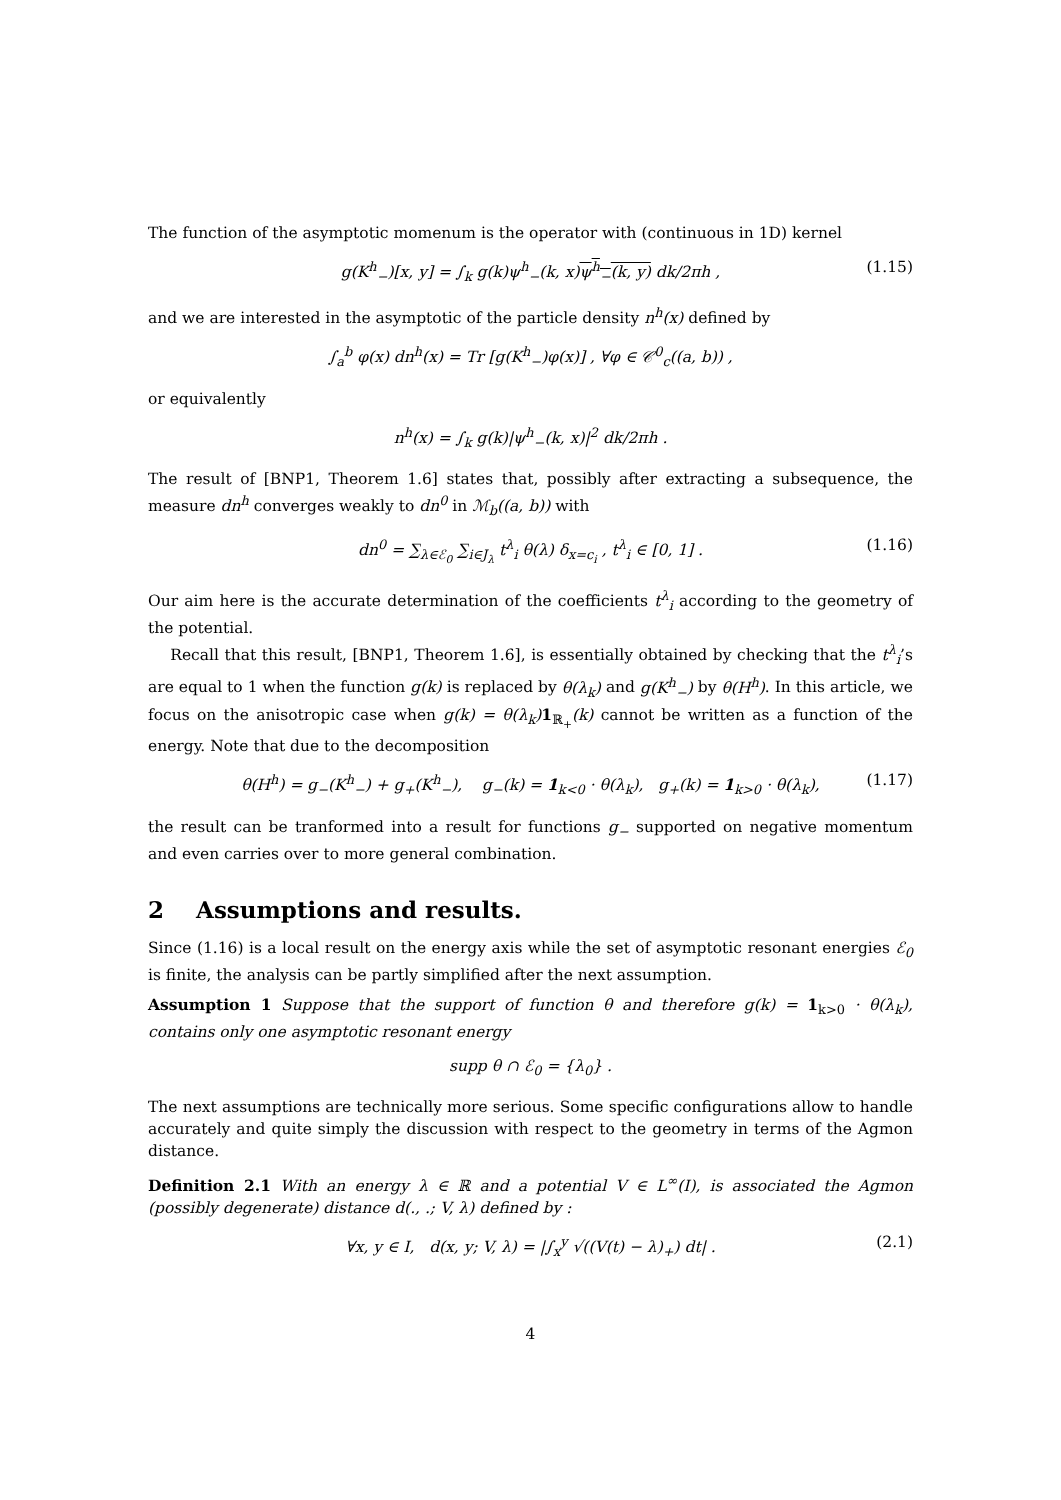The function of the asymptotic momenum is the operator with (continuous in 1D) kernel
g(K<sup>h</sup><sub>−</sub>)[x, y] = ∫<sub>k</sub> g(k)ψ<sup>h</sup><sub>−</sub>(k, x)ψ<sup>h</sup><sub>−</sub>(k, y) dk/2πh , (1.15)
and we are interested in the asymptotic of the particle density n<sup>h</sup>(x) defined by
∫<sub>a</sub><sup>b</sup> φ(x) dn<sup>h</sup>(x) = Tr [g(K<sup>h</sup><sub>−</sub>)φ(x)] , ∀φ ∈ 𝒞<sup>0</sup><sub>c</sub>((a, b)) ,
or equivalently
n<sup>h</sup>(x) = ∫<sub>k</sub> g(k)|ψ<sup>h</sup><sub>−</sub>(k, x)|<sup>2</sup> dk/2πh .
The result of [BNP1, Theorem 1.6] states that, possibly after extracting a subsequence, the measure dn<sup>h</sup> converges weakly to dn<sup>0</sup> in ℳ<sub>b</sub>((a, b)) with
dn<sup>0</sup> = ∑<sub>λ∈ℰ<sub>0</sub></sub> ∑<sub>i∈J<sub>λ</sub></sub> t<sup>λ</sup><sub>i</sub> θ(λ) δ<sub>x=c<sub>i</sub></sub> , t<sup>λ</sup><sub>i</sub> ∈ [0, 1] . (1.16)
Our aim here is the accurate determination of the coefficients t<sup>λ</sup><sub>i</sub> according to the geometry of the potential.
Recall that this result, [BNP1, Theorem 1.6], is essentially obtained by checking that the t<sup>λ</sup><sub>i</sub>’s are equal to 1 when the function g(k) is replaced by θ(λ<sub>k</sub>) and g(K<sup>h</sup><sub>−</sub>) by θ(H<sup>h</sup>). In this article, we focus on the anisotropic case when g(k) = θ(λ<sub>k</sub>) 1<sub>ℝ<sub>+</sub></sub>(k) cannot be written as a function of the energy. Note that due to the decomposition
θ(H<sup>h</sup>) = g<sub>−</sub>(K<sup>h</sup><sub>−</sub>) + g<sub>+</sub>(K<sup>h</sup><sub>−</sub>), g<sub>−</sub>(k) = 1<sub>k<0</sub> · θ(λ<sub>k</sub>), g<sub>+</sub>(k) = 1<sub>k>0</sub> · θ(λ<sub>k</sub>), (1.17)
the result can be tranformed into a result for functions g<sub>−</sub> supported on negative momentum and even carries over to more general combination.
2 Assumptions and results.
Since (1.16) is a local result on the energy axis while the set of asymptotic resonant energies ℰ<sub>0</sub> is finite, the analysis can be partly simplified after the next assumption.
Assumption 1 Suppose that the support of function θ and therefore g(k) = 1<sub>k>0</sub> · θ(λ<sub>k</sub>), contains only one asymptotic resonant energy
supp θ ∩ ℰ<sub>0</sub> = {λ<sub>0</sub>} .
The next assumptions are technically more serious. Some specific configurations allow to handle accurately and quite simply the discussion with respect to the geometry in terms of the Agmon distance.
Definition 2.1 With an energy λ ∈ ℝ and a potential V ∈ L<sup>∞</sup>(I), is associated the Agmon (possibly degenerate) distance d(., .; V, λ) defined by :
∀x, y ∈ I, d(x, y; V, λ) = |∫<sub>x</sub><sup>y</sup> √((V(t) − λ)<sub>+</sub>) dt| . (2.1)
4